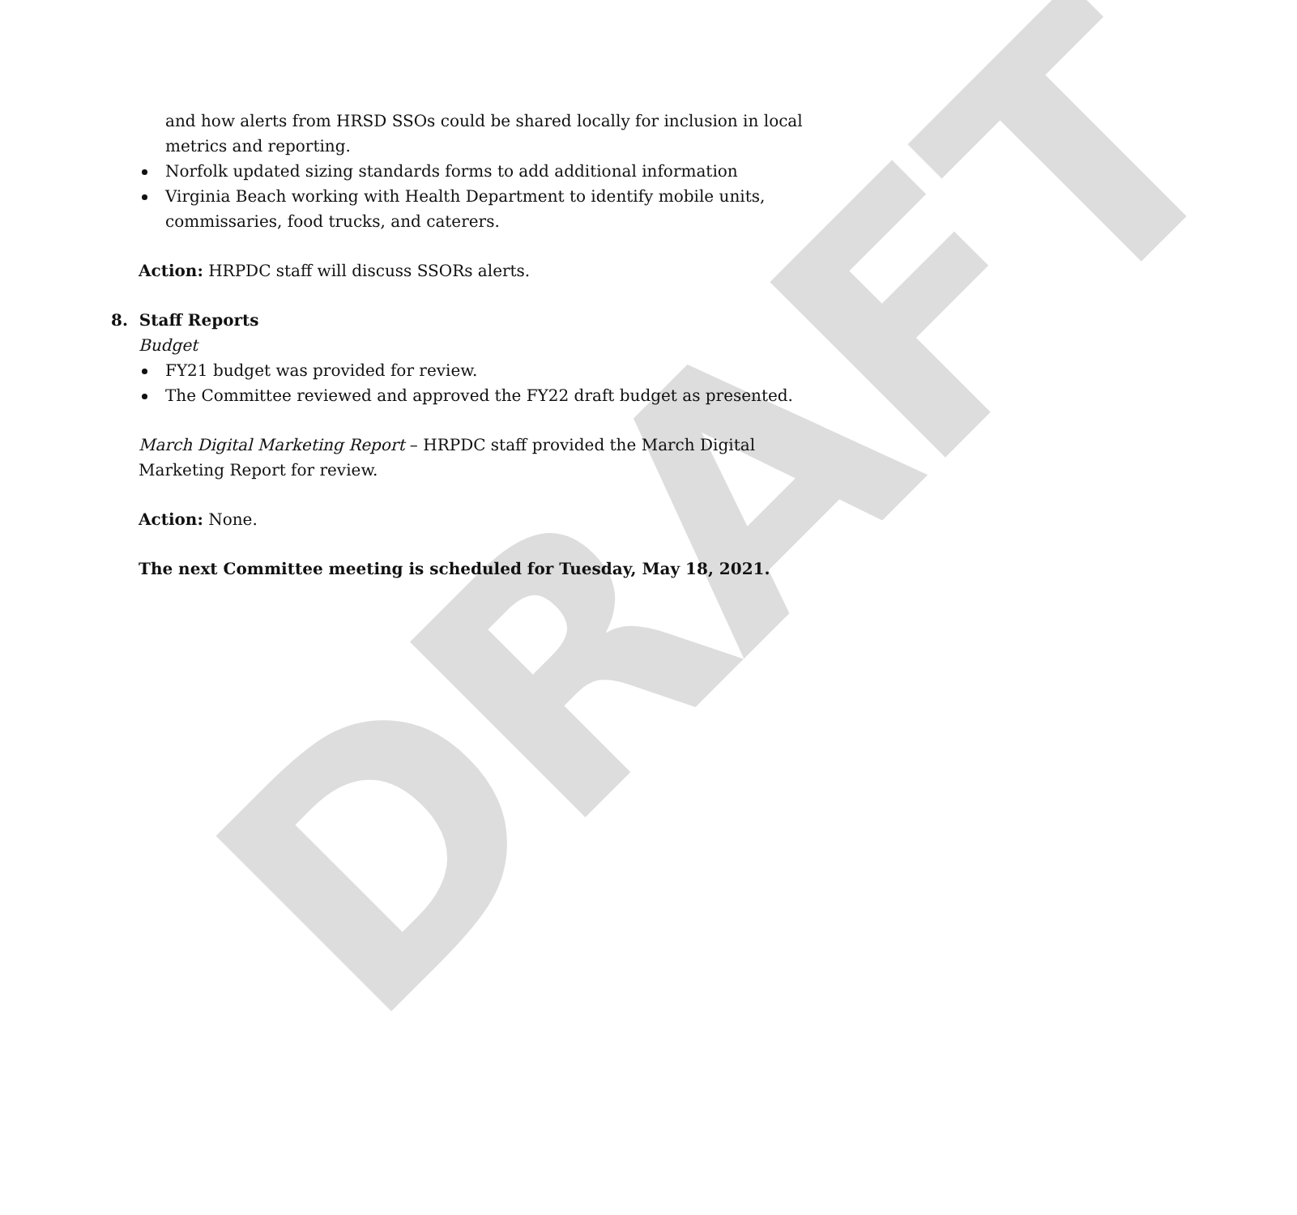DRAFT
and how alerts from HRSD SSOs could be shared locally for inclusion in local metrics and reporting.
Norfolk updated sizing standards forms to add additional information
Virginia Beach working with Health Department to identify mobile units, commissaries, food trucks, and caterers.
Action: HRPDC staff will discuss SSORs alerts.
8. Staff Reports
Budget
FY21 budget was provided for review.
The Committee reviewed and approved the FY22 draft budget as presented.
March Digital Marketing Report – HRPDC staff provided the March Digital Marketing Report for review.
Action: None.
The next Committee meeting is scheduled for Tuesday, May 18, 2021.